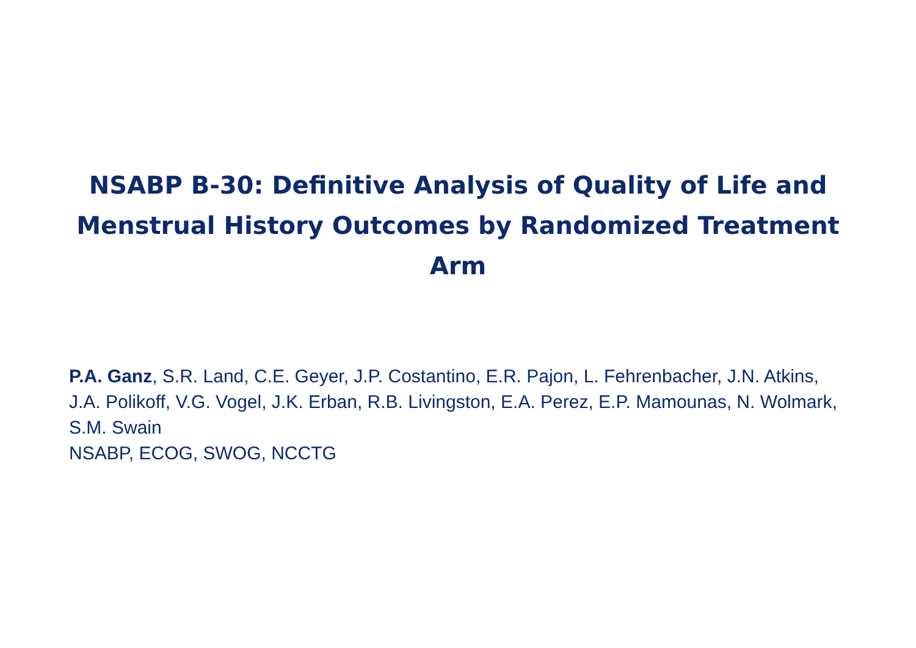NSABP B-30: Definitive Analysis of Quality of Life and Menstrual History Outcomes by Randomized Treatment Arm
P.A. Ganz, S.R. Land, C.E. Geyer, J.P. Costantino, E.R. Pajon, L. Fehrenbacher, J.N. Atkins, J.A. Polikoff, V.G. Vogel, J.K. Erban, R.B. Livingston, E.A. Perez, E.P. Mamounas, N. Wolmark, S.M. Swain
NSABP, ECOG, SWOG, NCCTG